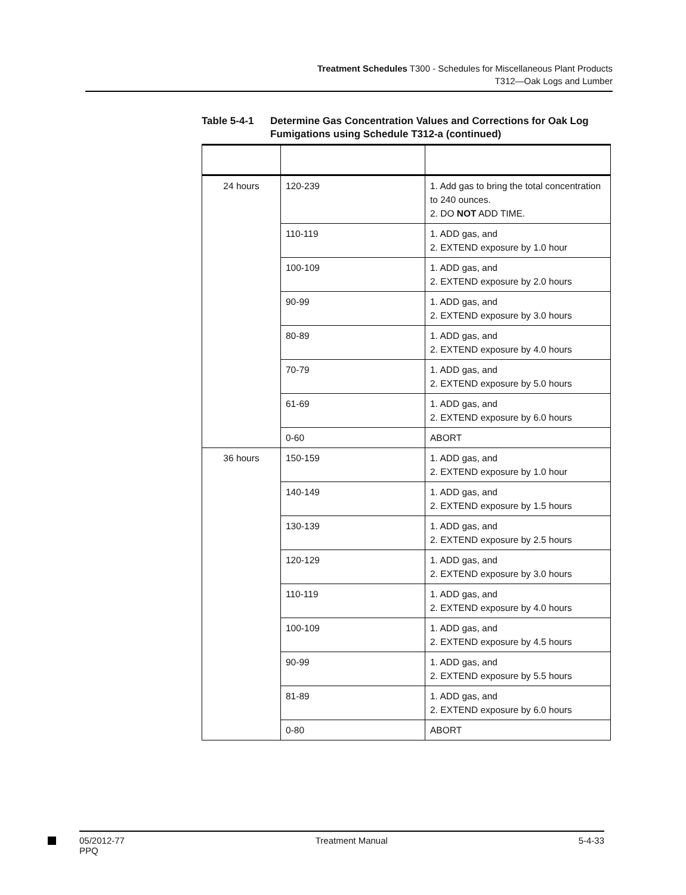Treatment Schedules T300 - Schedules for Miscellaneous Plant Products
T312—Oak Logs and Lumber
Table 5-4-1 Determine Gas Concentration Values and Corrections for Oak Log Fumigations using Schedule T312-a (continued)
| 24 hours | 120-239 | 1. Add gas to bring the total concentration to 240 ounces. 2. DO NOT ADD TIME. |
| | 110-119 | 1. ADD gas, and 2. EXTEND exposure by 1.0 hour |
| | 100-109 | 1. ADD gas, and 2. EXTEND exposure by 2.0 hours |
| | 90-99 | 1. ADD gas, and 2. EXTEND exposure by 3.0 hours |
| | 80-89 | 1. ADD gas, and 2. EXTEND exposure by 4.0 hours |
| | 70-79 | 1. ADD gas, and 2. EXTEND exposure by 5.0 hours |
| | 61-69 | 1. ADD gas, and 2. EXTEND exposure by 6.0 hours |
| | 0-60 | ABORT |
| 36 hours | 150-159 | 1. ADD gas, and 2. EXTEND exposure by 1.0 hour |
| | 140-149 | 1. ADD gas, and 2. EXTEND exposure by 1.5 hours |
| | 130-139 | 1. ADD gas, and 2. EXTEND exposure by 2.5 hours |
| | 120-129 | 1. ADD gas, and 2. EXTEND exposure by 3.0 hours |
| | 110-119 | 1. ADD gas, and 2. EXTEND exposure by 4.0 hours |
| | 100-109 | 1. ADD gas, and 2. EXTEND exposure by 4.5 hours |
| | 90-99 | 1. ADD gas, and 2. EXTEND exposure by 5.5 hours |
| | 81-89 | 1. ADD gas, and 2. EXTEND exposure by 6.0 hours |
| | 0-80 | ABORT |
05/2012-77
PPQ Treatment Manual 5-4-33